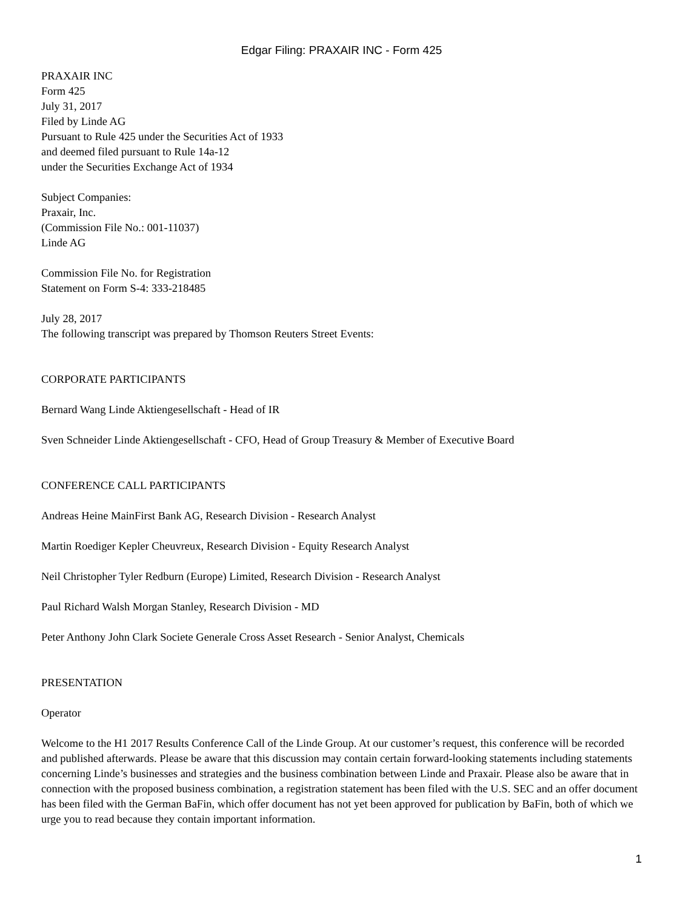Edgar Filing: PRAXAIR INC - Form 425
PRAXAIR INC
Form 425
July 31, 2017
Filed by Linde AG
Pursuant to Rule 425 under the Securities Act of 1933
and deemed filed pursuant to Rule 14a-12
under the Securities Exchange Act of 1934
Subject Companies:
Praxair, Inc.
(Commission File No.: 001-11037)
Linde AG
Commission File No. for Registration
Statement on Form S-4: 333-218485
July 28, 2017
The following transcript was prepared by Thomson Reuters Street Events:
CORPORATE PARTICIPANTS
Bernard Wang Linde Aktiengesellschaft - Head of IR
Sven Schneider Linde Aktiengesellschaft - CFO, Head of Group Treasury & Member of Executive Board
CONFERENCE CALL PARTICIPANTS
Andreas Heine MainFirst Bank AG, Research Division - Research Analyst
Martin Roediger Kepler Cheuvreux, Research Division - Equity Research Analyst
Neil Christopher Tyler Redburn (Europe) Limited, Research Division - Research Analyst
Paul Richard Walsh Morgan Stanley, Research Division - MD
Peter Anthony John Clark Societe Generale Cross Asset Research - Senior Analyst, Chemicals
PRESENTATION
Operator
Welcome to the H1 2017 Results Conference Call of the Linde Group. At our customer’s request, this conference will be recorded and published afterwards. Please be aware that this discussion may contain certain forward-looking statements including statements concerning Linde’s businesses and strategies and the business combination between Linde and Praxair. Please also be aware that in connection with the proposed business combination, a registration statement has been filed with the U.S. SEC and an offer document has been filed with the German BaFin, which offer document has not yet been approved for publication by BaFin, both of which we urge you to read because they contain important information.
1